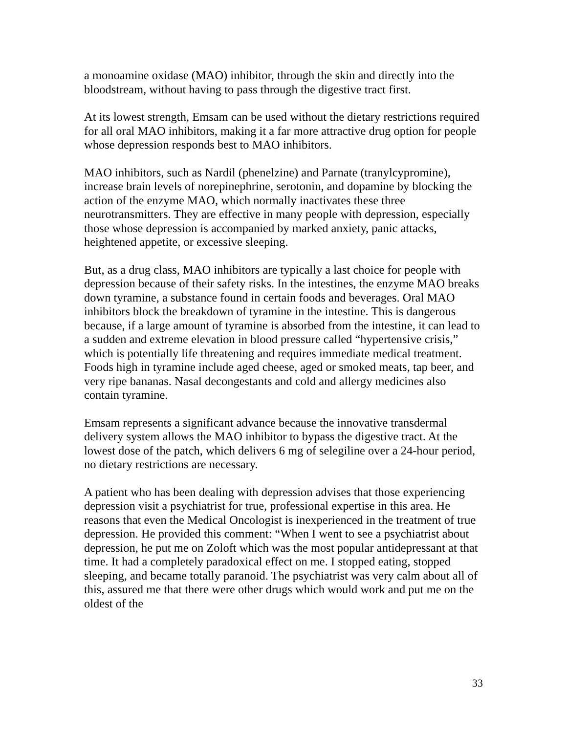a monoamine oxidase (MAO) inhibitor, through the skin and directly into the bloodstream, without having to pass through the digestive tract first.
At its lowest strength, Emsam can be used without the dietary restrictions required for all oral MAO inhibitors, making it a far more attractive drug option for people whose depression responds best to MAO inhibitors.
MAO inhibitors, such as Nardil (phenelzine) and Parnate (tranylcypromine), increase brain levels of norepinephrine, serotonin, and dopamine by blocking the action of the enzyme MAO, which normally inactivates these three neurotransmitters. They are effective in many people with depression, especially those whose depression is accompanied by marked anxiety, panic attacks, heightened appetite, or excessive sleeping.
But, as a drug class, MAO inhibitors are typically a last choice for people with depression because of their safety risks. In the intestines, the enzyme MAO breaks down tyramine, a substance found in certain foods and beverages. Oral MAO inhibitors block the breakdown of tyramine in the intestine. This is dangerous because, if a large amount of tyramine is absorbed from the intestine, it can lead to a sudden and extreme elevation in blood pressure called “hypertensive crisis,” which is potentially life threatening and requires immediate medical treatment. Foods high in tyramine include aged cheese, aged or smoked meats, tap beer, and very ripe bananas. Nasal decongestants and cold and allergy medicines also contain tyramine.
Emsam represents a significant advance because the innovative transdermal delivery system allows the MAO inhibitor to bypass the digestive tract. At the lowest dose of the patch, which delivers 6 mg of selegiline over a 24-hour period, no dietary restrictions are necessary.
A patient who has been dealing with depression advises that those experiencing depression visit a psychiatrist for true, professional expertise in this area. He reasons that even the Medical Oncologist is inexperienced in the treatment of true depression. He provided this comment: “When I went to see a psychiatrist about depression, he put me on Zoloft which was the most popular antidepressant at that time. It had a completely paradoxical effect on me. I stopped eating, stopped sleeping, and became totally paranoid. The psychiatrist was very calm about all of this, assured me that there were other drugs which would work and put me on the oldest of the
33